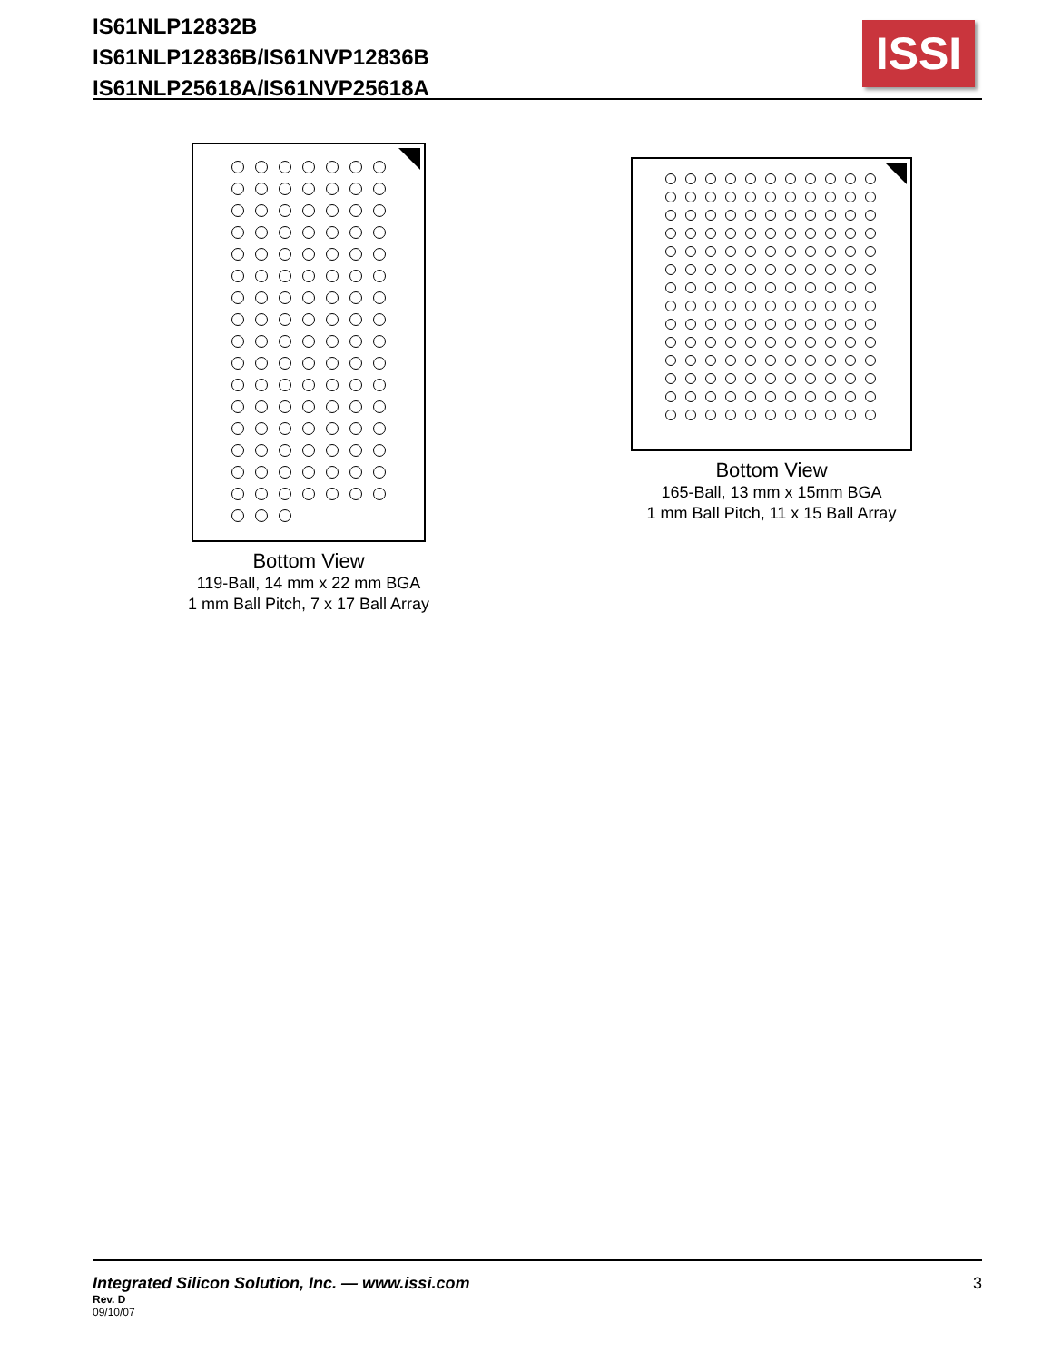IS61NLP12832B
IS61NLP12836B/IS61NVP12836B
IS61NLP25618A/IS61NVP25618A
ISSI
Bottom View
119-Ball, 14 mm x 22 mm BGA
1 mm Ball Pitch, 7 x 17 Ball Array
Bottom View
165-Ball, 13 mm x 15mm BGA
1 mm Ball Pitch, 11 x 15 Ball Array
Integrated Silicon Solution, Inc. — www.issi.com
3
Rev. D
09/10/07